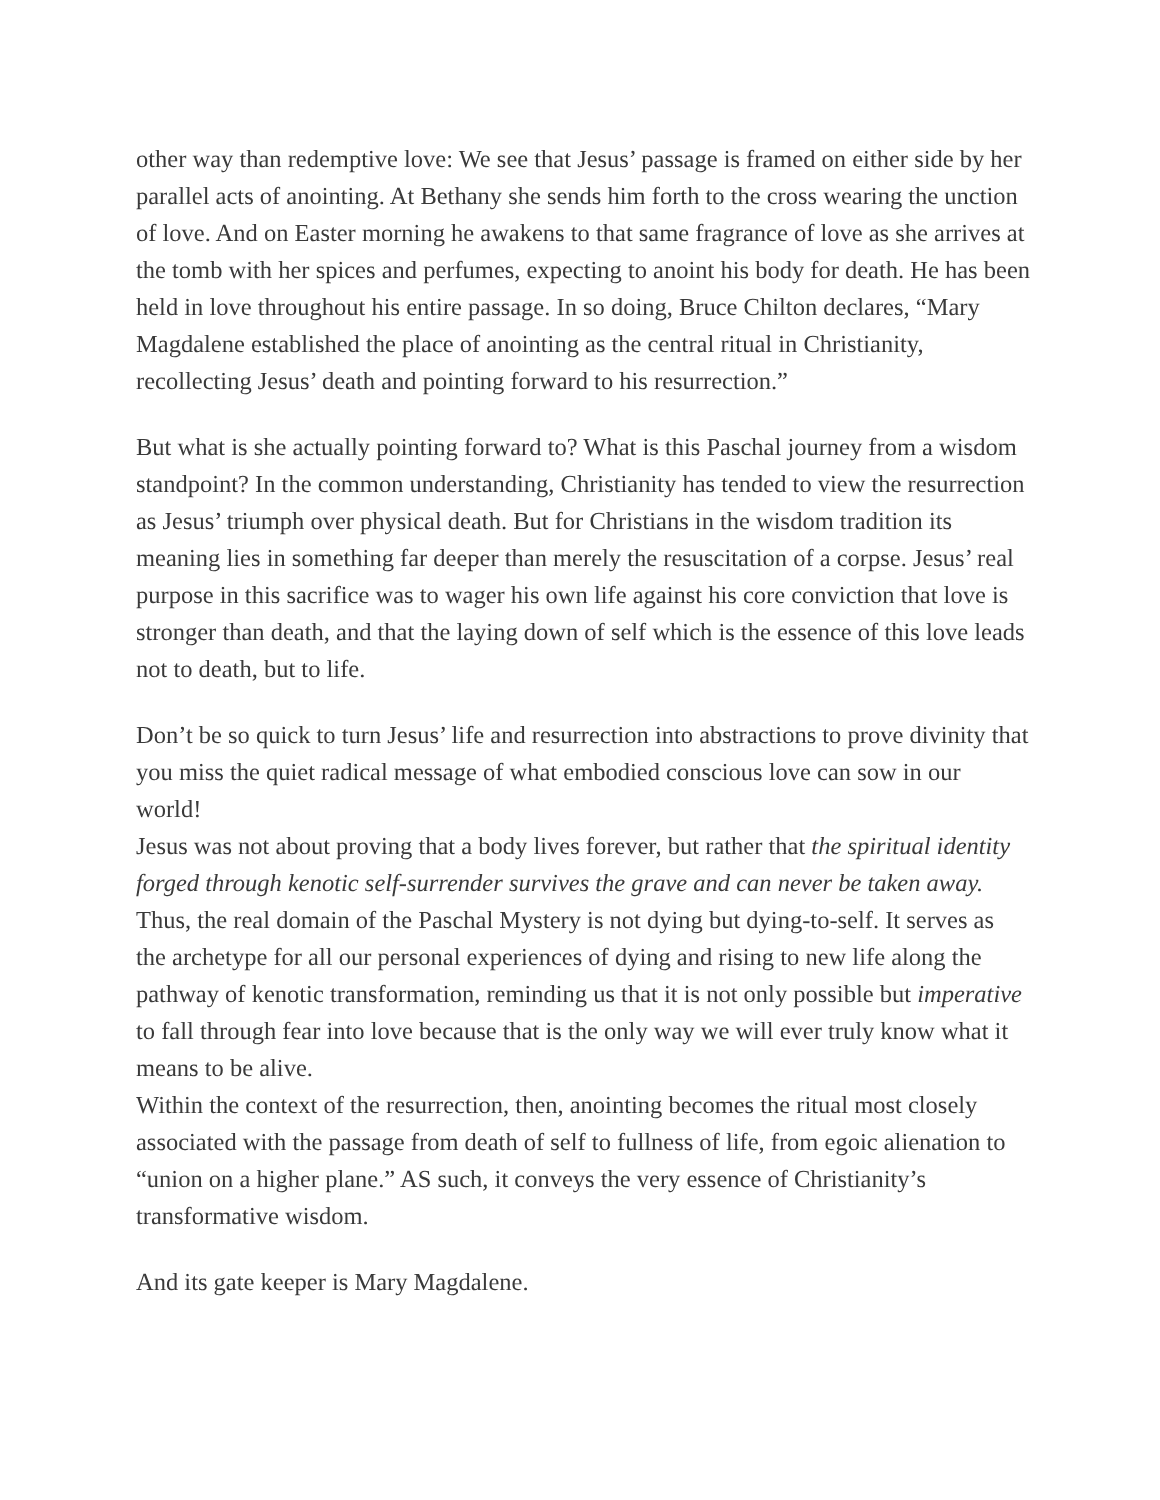other way than redemptive love: We see that Jesus’ passage is framed on either side by her parallel acts of anointing. At Bethany she sends him forth to the cross wearing the unction of love. And on Easter morning he awakens to that same fragrance of love as she arrives at the tomb with her spices and perfumes, expecting to anoint his body for death. He has been held in love throughout his entire passage. In so doing, Bruce Chilton declares, “Mary Magdalene established the place of anointing as the central ritual in Christianity, recollecting Jesus’ death and pointing forward to his resurrection.”
But what is she actually pointing forward to? What is this Paschal journey from a wisdom standpoint? In the common understanding, Christianity has tended to view the resurrection as Jesus’ triumph over physical death. But for Christians in the wisdom tradition its meaning lies in something far deeper than merely the resuscitation of a corpse. Jesus’ real purpose in this sacrifice was to wager his own life against his core conviction that love is stronger than death, and that the laying down of self which is the essence of this love leads not to death, but to life.
Don’t be so quick to turn Jesus’ life and resurrection into abstractions to prove divinity that you miss the quiet radical message of what embodied conscious love can sow in our world!
Jesus was not about proving that a body lives forever, but rather that the spiritual identity forged through kenotic self-surrender survives the grave and can never be taken away. Thus, the real domain of the Paschal Mystery is not dying but dying-to-self. It serves as the archetype for all our personal experiences of dying and rising to new life along the pathway of kenotic transformation, reminding us that it is not only possible but imperative to fall through fear into love because that is the only way we will ever truly know what it means to be alive.
Within the context of the resurrection, then, anointing becomes the ritual most closely associated with the passage from death of self to fullness of life, from egoic alienation to “union on a higher plane.” AS such, it conveys the very essence of Christianity’s transformative wisdom.
And its gate keeper is Mary Magdalene.